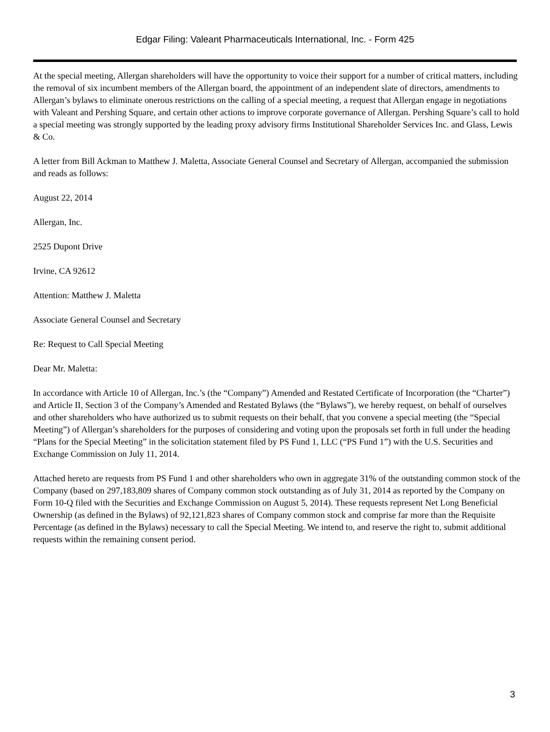Edgar Filing: Valeant Pharmaceuticals International, Inc. - Form 425
At the special meeting, Allergan shareholders will have the opportunity to voice their support for a number of critical matters, including the removal of six incumbent members of the Allergan board, the appointment of an independent slate of directors, amendments to Allergan’s bylaws to eliminate onerous restrictions on the calling of a special meeting, a request that Allergan engage in negotiations with Valeant and Pershing Square, and certain other actions to improve corporate governance of Allergan. Pershing Square’s call to hold a special meeting was strongly supported by the leading proxy advisory firms Institutional Shareholder Services Inc. and Glass, Lewis & Co.
A letter from Bill Ackman to Matthew J. Maletta, Associate General Counsel and Secretary of Allergan, accompanied the submission and reads as follows:
August 22, 2014
Allergan, Inc.
2525 Dupont Drive
Irvine, CA 92612
Attention: Matthew J. Maletta
Associate General Counsel and Secretary
Re: Request to Call Special Meeting
Dear Mr. Maletta:
In accordance with Article 10 of Allergan, Inc.’s (the “Company”) Amended and Restated Certificate of Incorporation (the “Charter”) and Article II, Section 3 of the Company’s Amended and Restated Bylaws (the “Bylaws”), we hereby request, on behalf of ourselves and other shareholders who have authorized us to submit requests on their behalf, that you convene a special meeting (the “Special Meeting”) of Allergan’s shareholders for the purposes of considering and voting upon the proposals set forth in full under the heading “Plans for the Special Meeting” in the solicitation statement filed by PS Fund 1, LLC (“PS Fund 1”) with the U.S. Securities and Exchange Commission on July 11, 2014.
Attached hereto are requests from PS Fund 1 and other shareholders who own in aggregate 31% of the outstanding common stock of the Company (based on 297,183,809 shares of Company common stock outstanding as of July 31, 2014 as reported by the Company on Form 10-Q filed with the Securities and Exchange Commission on August 5, 2014). These requests represent Net Long Beneficial Ownership (as defined in the Bylaws) of 92,121,823 shares of Company common stock and comprise far more than the Requisite Percentage (as defined in the Bylaws) necessary to call the Special Meeting. We intend to, and reserve the right to, submit additional requests within the remaining consent period.
3